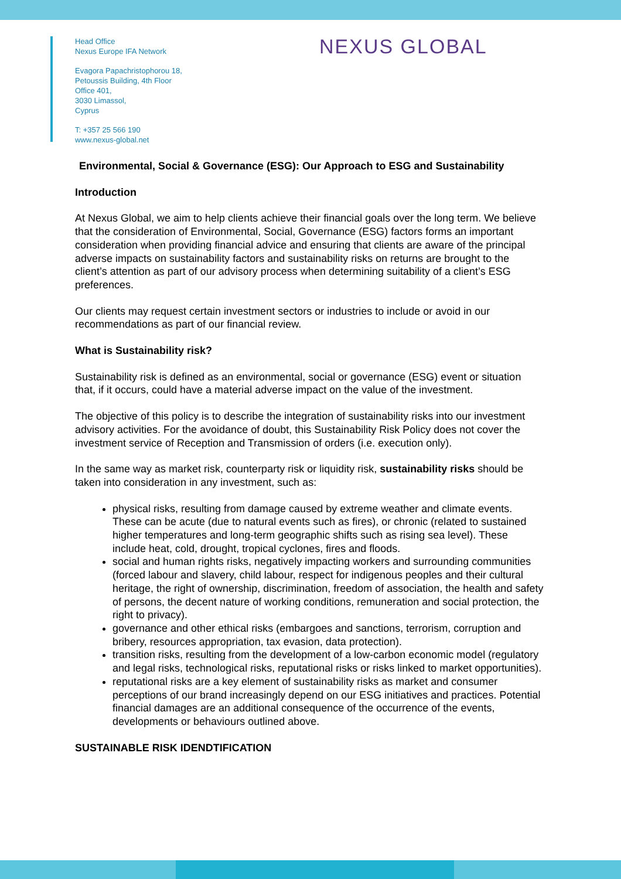NEXUS GLOBAL
Head Office
Nexus Europe IFA Network
Evagora Papachristophorou 18,
Petoussis Building, 4th Floor
Office 401,
3030 Limassol,
Cyprus
T: +357 25 566 190
www.nexus-global.net
Environmental, Social & Governance (ESG): Our Approach to ESG and Sustainability
Introduction
At Nexus Global, we aim to help clients achieve their financial goals over the long term. We believe that the consideration of Environmental, Social, Governance (ESG) factors forms an important consideration when providing financial advice and ensuring that clients are aware of the principal adverse impacts on sustainability factors and sustainability risks on returns are brought to the client’s attention as part of our advisory process when determining suitability of a client’s ESG preferences.
Our clients may request certain investment sectors or industries to include or avoid in our recommendations as part of our financial review.
What is Sustainability risk?
Sustainability risk is defined as an environmental, social or governance (ESG) event or situation that, if it occurs, could have a material adverse impact on the value of the investment.
The objective of this policy is to describe the integration of sustainability risks into our investment advisory activities. For the avoidance of doubt, this Sustainability Risk Policy does not cover the investment service of Reception and Transmission of orders (i.e. execution only).
In the same way as market risk, counterparty risk or liquidity risk, sustainability risks should be taken into consideration in any investment, such as:
physical risks, resulting from damage caused by extreme weather and climate events. These can be acute (due to natural events such as fires), or chronic (related to sustained higher temperatures and long-term geographic shifts such as rising sea level). These include heat, cold, drought, tropical cyclones, fires and floods.
social and human rights risks, negatively impacting workers and surrounding communities (forced labour and slavery, child labour, respect for indigenous peoples and their cultural heritage, the right of ownership, discrimination, freedom of association, the health and safety of persons, the decent nature of working conditions, remuneration and social protection, the right to privacy).
governance and other ethical risks (embargoes and sanctions, terrorism, corruption and bribery, resources appropriation, tax evasion, data protection).
transition risks, resulting from the development of a low-carbon economic model (regulatory and legal risks, technological risks, reputational risks or risks linked to market opportunities).
reputational risks are a key element of sustainability risks as market and consumer perceptions of our brand increasingly depend on our ESG initiatives and practices. Potential financial damages are an additional consequence of the occurrence of the events, developments or behaviours outlined above.
SUSTAINABLE RISK IDENDTIFICATION